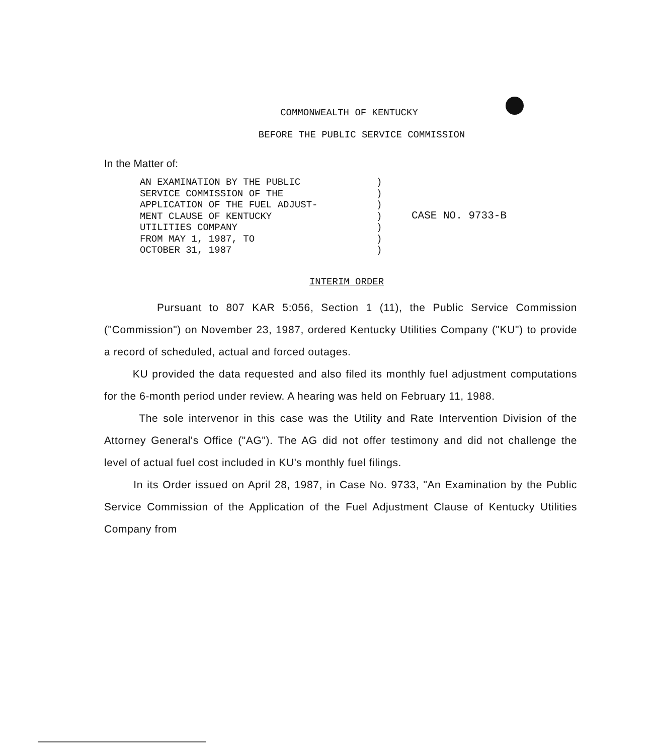COMMONWEALTH OF KENTUCKY
BEFORE THE PUBLIC SERVICE COMMISSION
In the Matter of:
AN EXAMINATION BY THE PUBLIC
SERVICE COMMISSION OF THE
APPLICATION OF THE FUEL ADJUST-
MENT CLAUSE OF KENTUCKY
UTILITIES COMPANY
FROM MAY 1, 1987, TO
OCTOBER 31, 1987
)
)
)
)
)
)
)
CASE NO. 9733-B
INTERIM ORDER
Pursuant to 807 KAR 5:056, Section 1 (11), the Public Service Commission ("Commission") on November 23, 1987, ordered Kentucky Utilities Company ("KU") to provide a record of scheduled, actual and forced outages.
KU provided the data requested and also filed its monthly fuel adjustment computations for the 6-month period under review. A hearing was held on February 11, 1988.
The sole intervenor in this case was the Utility and Rate Intervention Division of the Attorney General's Office ("AG"). The AG did not offer testimony and did not challenge the level of actual fuel cost included in KU's monthly fuel filings.
In its Order issued on April 28, 1987, in Case No. 9733, "An Examination by the Public Service Commission of the Application of the Fuel Adjustment Clause of Kentucky Utilities Company from